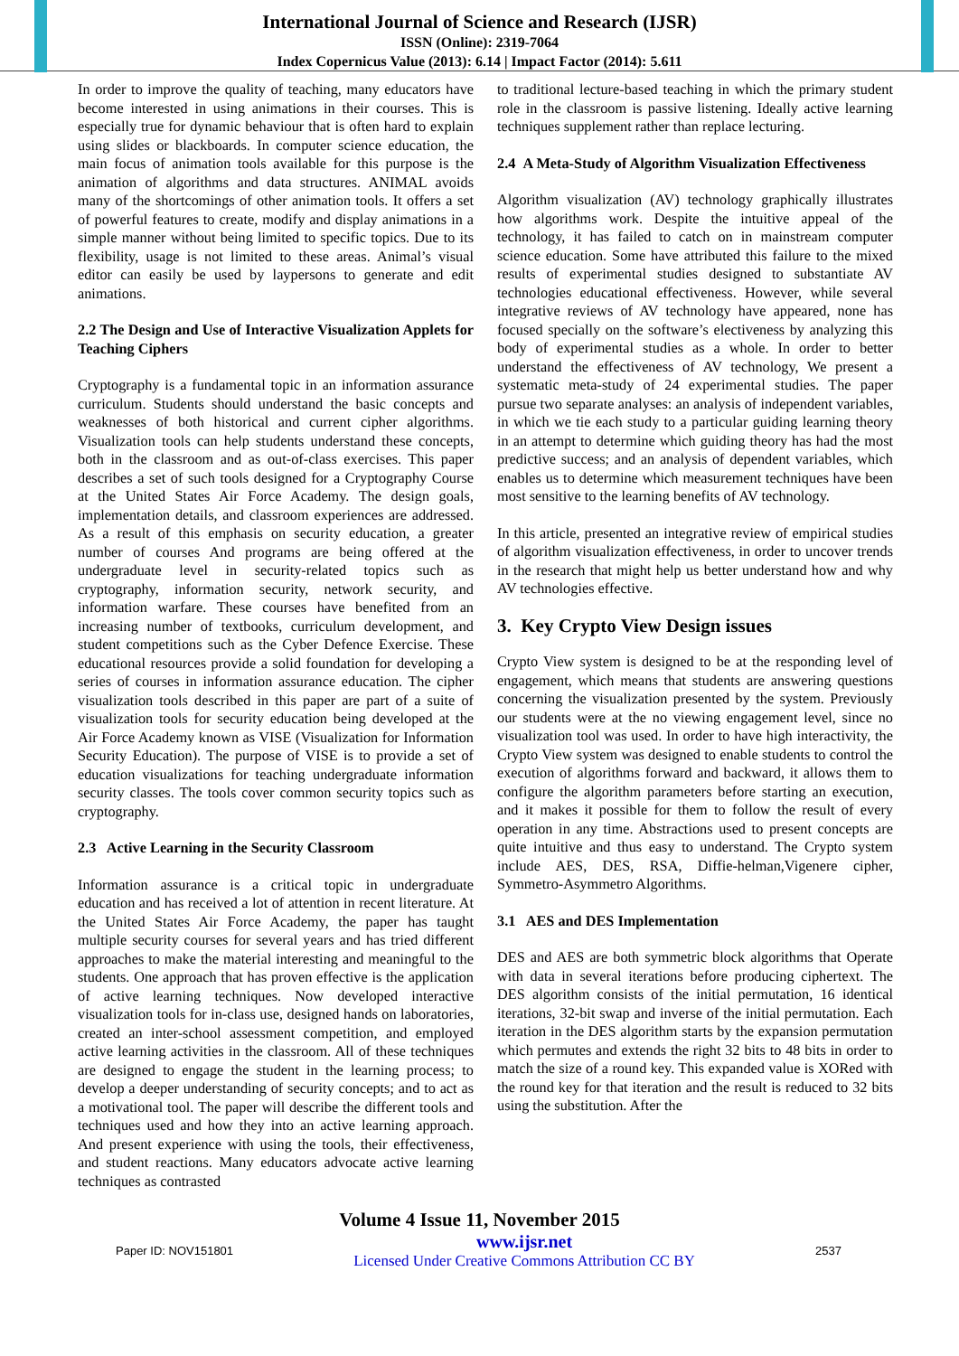International Journal of Science and Research (IJSR)
ISSN (Online): 2319-7064
Index Copernicus Value (2013): 6.14 | Impact Factor (2014): 5.611
In order to improve the quality of teaching, many educators have become interested in using animations in their courses. This is especially true for dynamic behaviour that is often hard to explain using slides or blackboards. In computer science education, the main focus of animation tools available for this purpose is the animation of algorithms and data structures. ANIMAL avoids many of the shortcomings of other animation tools. It offers a set of powerful features to create, modify and display animations in a simple manner without being limited to specific topics. Due to its flexibility, usage is not limited to these areas. Animal’s visual editor can easily be used by laypersons to generate and edit animations.
2.2 The Design and Use of Interactive Visualization Applets for Teaching Ciphers
Cryptography is a fundamental topic in an information assurance curriculum. Students should understand the basic concepts and weaknesses of both historical and current cipher algorithms. Visualization tools can help students understand these concepts, both in the classroom and as out-of-class exercises. This paper describes a set of such tools designed for a Cryptography Course at the United States Air Force Academy. The design goals, implementation details, and classroom experiences are addressed. As a result of this emphasis on security education, a greater number of courses And programs are being offered at the undergraduate level in security-related topics such as cryptography, information security, network security, and information warfare. These courses have benefited from an increasing number of textbooks, curriculum development, and student competitions such as the Cyber Defence Exercise. These educational resources provide a solid foundation for developing a series of courses in information assurance education. The cipher visualization tools described in this paper are part of a suite of visualization tools for security education being developed at the Air Force Academy known as VISE (Visualization for Information Security Education). The purpose of VISE is to provide a set of education visualizations for teaching undergraduate information security classes. The tools cover common security topics such as cryptography.
2.3 Active Learning in the Security Classroom
Information assurance is a critical topic in undergraduate education and has received a lot of attention in recent literature. At the United States Air Force Academy, the paper has taught multiple security courses for several years and has tried different approaches to make the material interesting and meaningful to the students. One approach that has proven effective is the application of active learning techniques. Now developed interactive visualization tools for in-class use, designed hands on laboratories, created an inter-school assessment competition, and employed active learning activities in the classroom. All of these techniques are designed to engage the student in the learning process; to develop a deeper understanding of security concepts; and to act as a motivational tool. The paper will describe the different tools and techniques used and how they into an active learning approach. And present experience with using the tools, their effectiveness, and student reactions. Many educators advocate active learning techniques as contrasted
to traditional lecture-based teaching in which the primary student role in the classroom is passive listening. Ideally active learning techniques supplement rather than replace lecturing.
2.4 A Meta-Study of Algorithm Visualization Effectiveness
Algorithm visualization (AV) technology graphically illustrates how algorithms work. Despite the intuitive appeal of the technology, it has failed to catch on in mainstream computer science education. Some have attributed this failure to the mixed results of experimental studies designed to substantiate AV technologies educational effectiveness. However, while several integrative reviews of AV technology have appeared, none has focused specially on the software’s electiveness by analyzing this body of experimental studies as a whole. In order to better understand the effectiveness of AV technology, We present a systematic meta-study of 24 experimental studies. The paper pursue two separate analyses: an analysis of independent variables, in which we tie each study to a particular guiding learning theory in an attempt to determine which guiding theory has had the most predictive success; and an analysis of dependent variables, which enables us to determine which measurement techniques have been most sensitive to the learning benefits of AV technology.
In this article, presented an integrative review of empirical studies of algorithm visualization effectiveness, in order to uncover trends in the research that might help us better understand how and why AV technologies effective.
3. Key Crypto View Design issues
Crypto View system is designed to be at the responding level of engagement, which means that students are answering questions concerning the visualization presented by the system. Previously our students were at the no viewing engagement level, since no visualization tool was used. In order to have high interactivity, the Crypto View system was designed to enable students to control the execution of algorithms forward and backward, it allows them to configure the algorithm parameters before starting an execution, and it makes it possible for them to follow the result of every operation in any time. Abstractions used to present concepts are quite intuitive and thus easy to understand. The Crypto system include AES, DES, RSA, Diffie-helman,Vigenere cipher, Symmetro-Asymmetro Algorithms.
3.1 AES and DES Implementation
DES and AES are both symmetric block algorithms that Operate with data in several iterations before producing ciphertext. The DES algorithm consists of the initial permutation, 16 identical iterations, 32-bit swap and inverse of the initial permutation. Each iteration in the DES algorithm starts by the expansion permutation which permutes and extends the right 32 bits to 48 bits in order to match the size of a round key. This expanded value is XORed with the round key for that iteration and the result is reduced to 32 bits using the substitution. After the
Volume 4 Issue 11, November 2015
Paper ID: NOV151801
www.ijsr.net
Licensed Under Creative Commons Attribution CC BY
2537